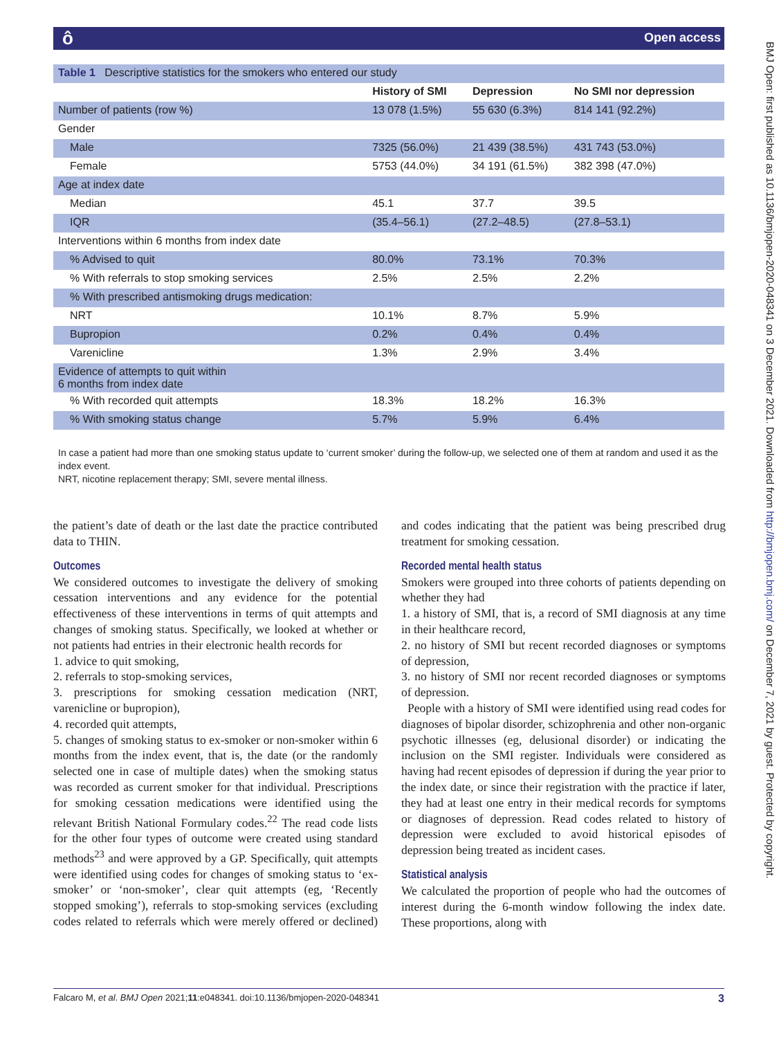ô Open access
BMJ Open: first published as 10.1136/bmjopen-2020-048341 on 3 December 2021. Downloaded from http://bmjopen.bmj.com/ on December 7, 2021 by guest. Protected by copyright.
| Table 1 Descriptive statistics for the smokers who entered our study | | | |
| | History of SMI | Depression | No SMI nor depression |
| Number of patients (row %) | 13 078 (1.5%) | 55 630 (6.3%) | 814 141 (92.2%) |
| Gender | | | |
| Male | 7325 (56.0%) | 21 439 (38.5%) | 431 743 (53.0%) |
| Female | 5753 (44.0%) | 34 191 (61.5%) | 382 398 (47.0%) |
| Age at index date | | | |
| Median | 45.1 | 37.7 | 39.5 |
| IQR | (35.4–56.1) | (27.2–48.5) | (27.8–53.1) |
| Interventions within 6 months from index date | | | |
| % Advised to quit | 80.0% | 73.1% | 70.3% |
| % With referrals to stop smoking services | 2.5% | 2.5% | 2.2% |
| % With prescribed antismoking drugs medication: | | | |
| NRT | 10.1% | 8.7% | 5.9% |
| Bupropion | 0.2% | 0.4% | 0.4% |
| Varenicline | 1.3% | 2.9% | 3.4% |
| Evidence of attempts to quit within 6 months from index date | | | |
| % With recorded quit attempts | 18.3% | 18.2% | 16.3% |
| % With smoking status change | 5.7% | 5.9% | 6.4% |
In case a patient had more than one smoking status update to ‘current smoker’ during the follow-up, we selected one of them at random and used it as the index event.
NRT, nicotine replacement therapy; SMI, severe mental illness.
the patient’s date of death or the last date the practice contributed data to THIN.
Outcomes
We considered outcomes to investigate the delivery of smoking cessation interventions and any evidence for the potential effectiveness of these interventions in terms of quit attempts and changes of smoking status. Specifically, we looked at whether or not patients had entries in their electronic health records for
1. advice to quit smoking,
2. referrals to stop-smoking services,
3. prescriptions for smoking cessation medication (NRT, varenicline or bupropion),
4. recorded quit attempts,
5. changes of smoking status to ex-smoker or non-smoker within 6 months from the index event, that is, the date (or the randomly selected one in case of multiple dates) when the smoking status was recorded as current smoker for that individual. Prescriptions for smoking cessation medications were identified using the relevant British National Formulary codes.<sup>22</sup> The read code lists for the other four types of outcome were created using standard methods<sup>23</sup> and were approved by a GP. Specifically, quit attempts were identified using codes for changes of smoking status to ‘ex-smoker’ or ‘non-smoker’, clear quit attempts (eg, ‘Recently stopped smoking’), referrals to stop-smoking services (excluding codes related to referrals which were merely offered or declined) and codes indicating that the patient was being prescribed drug treatment for smoking cessation.
Recorded mental health status
Smokers were grouped into three cohorts of patients depending on whether they had
1. a history of SMI, that is, a record of SMI diagnosis at any time in their healthcare record,
2. no history of SMI but recent recorded diagnoses or symptoms of depression,
3. no history of SMI nor recent recorded diagnoses or symptoms of depression.
People with a history of SMI were identified using read codes for diagnoses of bipolar disorder, schizophrenia and other non-organic psychotic illnesses (eg, delusional disorder) or indicating the inclusion on the SMI register. Individuals were considered as having had recent episodes of depression if during the year prior to the index date, or since their registration with the practice if later, they had at least one entry in their medical records for symptoms or diagnoses of depression. Read codes related to history of depression were excluded to avoid historical episodes of depression being treated as incident cases.
Statistical analysis
We calculated the proportion of people who had the outcomes of interest during the 6-month window following the index date. These proportions, along with
Falcaro M, et al. BMJ Open 2021;11:e048341. doi:10.1136/bmjopen-2020-048341 3